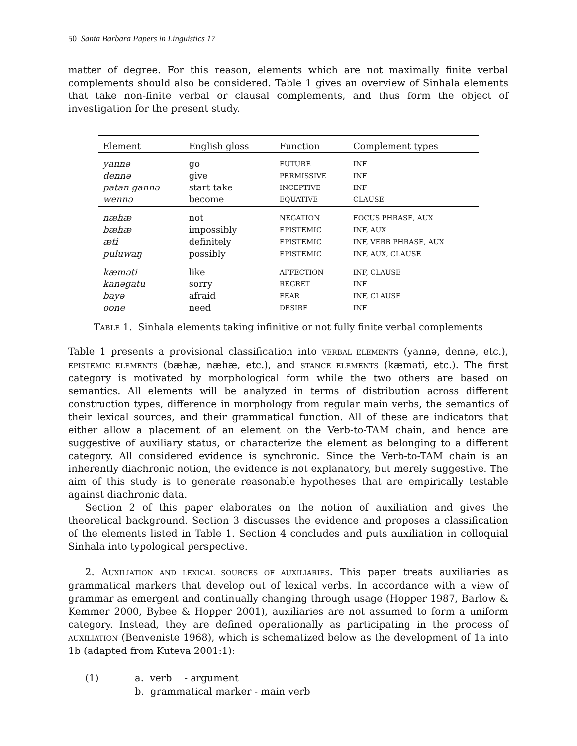50 Santa Barbara Papers in Linguistics 17
matter of degree. For this reason, elements which are not maximally finite verbal complements should also be considered. Table 1 gives an overview of Sinhala elements that take non-finite verbal or clausal complements, and thus form the object of investigation for the present study.
| Element | English gloss | Function | Complement types |
| --- | --- | --- | --- |
| yannə | go | FUTURE | INF |
| dennə | give | PERMISSIVE | INF |
| patan gannə | start take | INCEPTIVE | INF |
| wennə | become | EQUATIVE | CLAUSE |
| næhæ | not | NEGATION | FOCUS PHRASE, AUX |
| bæhæ | impossibly | EPISTEMIC | INF, AUX |
| æti | definitely | EPISTEMIC | INF, VERB PHRASE, AUX |
| puluwaŋ | possibly | EPISTEMIC | INF, AUX, CLAUSE |
| kæməti | like | AFFECTION | INF, CLAUSE |
| kanəgatu | sorry | REGRET | INF |
| bayə | afraid | FEAR | INF, CLAUSE |
| oone | need | DESIRE | INF |
TABLE 1. Sinhala elements taking infinitive or not fully finite verbal complements
Table 1 presents a provisional classification into VERBAL ELEMENTS (yannə, dennə, etc.), EPISTEMIC ELEMENTS (bæhæ, næhæ, etc.), and STANCE ELEMENTS (kæməti, etc.). The first category is motivated by morphological form while the two others are based on semantics. All elements will be analyzed in terms of distribution across different construction types, difference in morphology from regular main verbs, the semantics of their lexical sources, and their grammatical function. All of these are indicators that either allow a placement of an element on the Verb-to-TAM chain, and hence are suggestive of auxiliary status, or characterize the element as belonging to a different category. All considered evidence is synchronic. Since the Verb-to-TAM chain is an inherently diachronic notion, the evidence is not explanatory, but merely suggestive. The aim of this study is to generate reasonable hypotheses that are empirically testable against diachronic data.
Section 2 of this paper elaborates on the notion of auxiliation and gives the theoretical background. Section 3 discusses the evidence and proposes a classification of the elements listed in Table 1. Section 4 concludes and puts auxiliation in colloquial Sinhala into typological perspective.
2. AUXILIATION AND LEXICAL SOURCES OF AUXILIARIES. This paper treats auxiliaries as grammatical markers that develop out of lexical verbs. In accordance with a view of grammar as emergent and continually changing through usage (Hopper 1987, Barlow & Kemmer 2000, Bybee & Hopper 2001), auxiliaries are not assumed to form a uniform category. Instead, they are defined operationally as participating in the process of AUXILIATION (Benveniste 1968), which is schematized below as the development of 1a into 1b (adapted from Kuteva 2001:1):
(1) a. verb - argument
b. grammatical marker - main verb